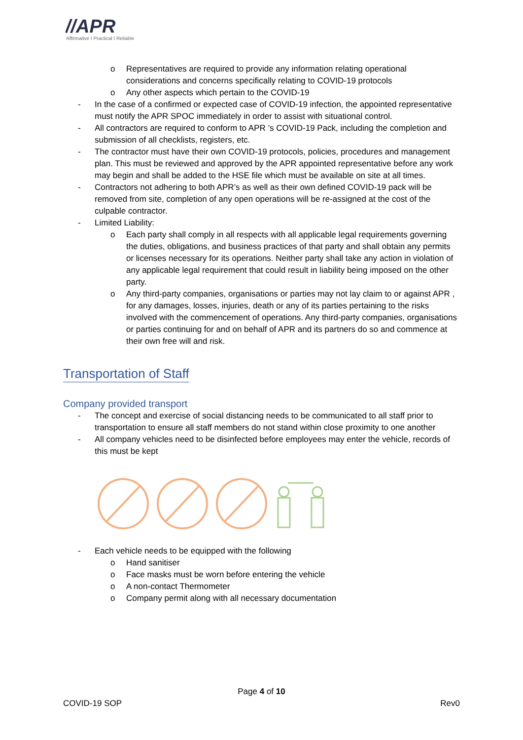//APR
Affirmative I Practical I Reliable
o Representatives are required to provide any information relating operational considerations and concerns specifically relating to COVID-19 protocols
o Any other aspects which pertain to the COVID-19
- In the case of a confirmed or expected case of COVID-19 infection, the appointed representative must notify the APR SPOC immediately in order to assist with situational control.
- All contractors are required to conform to APR ’s COVID-19 Pack, including the completion and submission of all checklists, registers, etc.
- The contractor must have their own COVID-19 protocols, policies, procedures and management plan. This must be reviewed and approved by the APR appointed representative before any work may begin and shall be added to the HSE file which must be available on site at all times.
- Contractors not adhering to both APR’s as well as their own defined COVID-19 pack will be removed from site, completion of any open operations will be re-assigned at the cost of the culpable contractor.
- Limited Liability:
o Each party shall comply in all respects with all applicable legal requirements governing the duties, obligations, and business practices of that party and shall obtain any permits or licenses necessary for its operations. Neither party shall take any action in violation of any applicable legal requirement that could result in liability being imposed on the other party.
o Any third-party companies, organisations or parties may not lay claim to or against APR , for any damages, losses, injuries, death or any of its parties pertaining to the risks involved with the commencement of operations. Any third-party companies, organisations or parties continuing for and on behalf of APR and its partners do so and commence at their own free will and risk.
Transportation of Staff
Company provided transport
- The concept and exercise of social distancing needs to be communicated to all staff prior to transportation to ensure all staff members do not stand within close proximity to one another
- All company vehicles need to be disinfected before employees may enter the vehicle, records of this must be kept
- Each vehicle needs to be equipped with the following
o Hand sanitiser
o Face masks must be worn before entering the vehicle
o A non-contact Thermometer
o Company permit along with all necessary documentation
Page 4 of 10
COVID-19 SOP Rev0